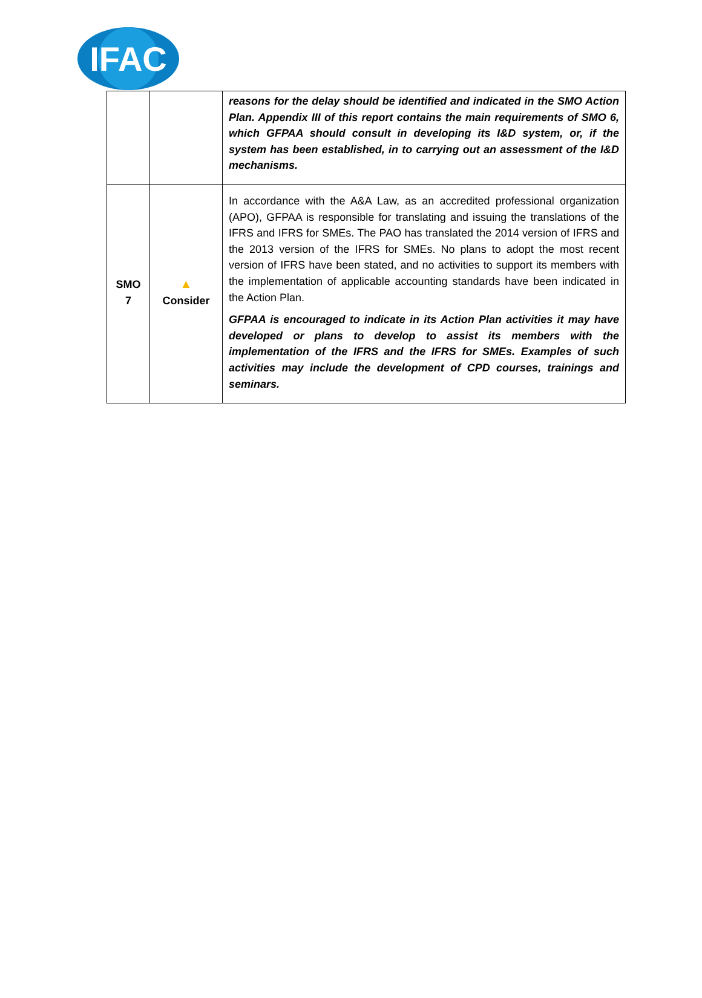IFAC
| | | reasons for the delay should be identified and indicated in the SMO Action Plan. Appendix III of this report contains the main requirements of SMO 6, which GFPAA should consult in developing its I&D system, or, if the system has been established, in to carrying out an assessment of the I&D mechanisms. |
| SMO 7 | ▲ Consider | In accordance with the A&A Law, as an accredited professional organization (APO), GFPAA is responsible for translating and issuing the translations of the IFRS and IFRS for SMEs. The PAO has translated the 2014 version of IFRS and the 2013 version of the IFRS for SMEs. No plans to adopt the most recent version of IFRS have been stated, and no activities to support its members with the implementation of applicable accounting standards have been indicated in the Action Plan. GFPAA is encouraged to indicate in its Action Plan activities it may have developed or plans to develop to assist its members with the implementation of the IFRS and the IFRS for SMEs. Examples of such activities may include the development of CPD courses, trainings and seminars. |